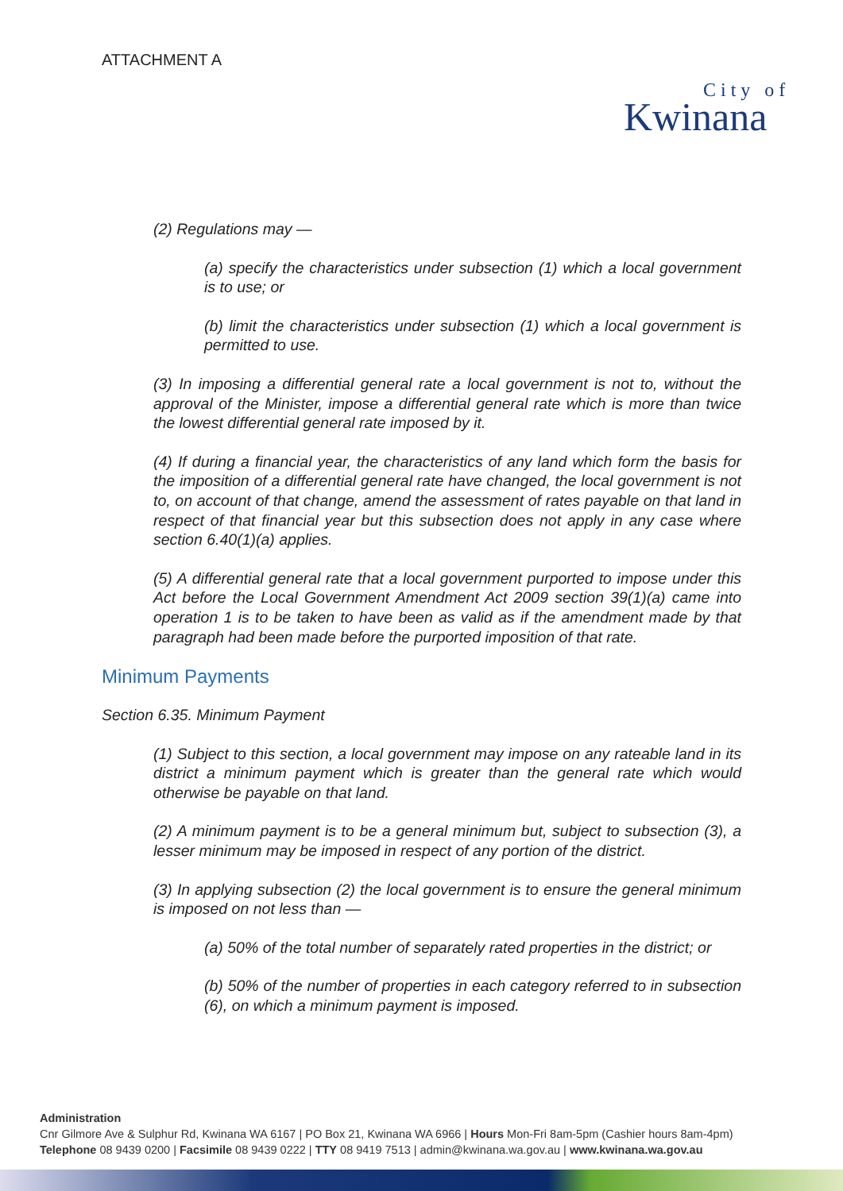ATTACHMENT A
City of
Kwinana
(2) Regulations may —
(a) specify the characteristics under subsection (1) which a local government is to use; or
(b) limit the characteristics under subsection (1) which a local government is permitted to use.
(3) In imposing a differential general rate a local government is not to, without the approval of the Minister, impose a differential general rate which is more than twice the lowest differential general rate imposed by it.
(4) If during a financial year, the characteristics of any land which form the basis for the imposition of a differential general rate have changed, the local government is not to, on account of that change, amend the assessment of rates payable on that land in respect of that financial year but this subsection does not apply in any case where section 6.40(1)(a) applies.
(5) A differential general rate that a local government purported to impose under this Act before the Local Government Amendment Act 2009 section 39(1)(a) came into operation 1 is to be taken to have been as valid as if the amendment made by that paragraph had been made before the purported imposition of that rate.
Minimum Payments
Section 6.35. Minimum Payment
(1) Subject to this section, a local government may impose on any rateable land in its district a minimum payment which is greater than the general rate which would otherwise be payable on that land.
(2) A minimum payment is to be a general minimum but, subject to subsection (3), a lesser minimum may be imposed in respect of any portion of the district.
(3) In applying subsection (2) the local government is to ensure the general minimum is imposed on not less than —
(a) 50% of the total number of separately rated properties in the district; or
(b) 50% of the number of properties in each category referred to in subsection (6), on which a minimum payment is imposed.
Administration
Cnr Gilmore Ave & Sulphur Rd, Kwinana WA 6167 | PO Box 21, Kwinana WA 6966 | Hours Mon-Fri 8am-5pm (Cashier hours 8am-4pm)
Telephone 08 9439 0200 | Facsimile 08 9439 0222 | TTY 08 9419 7513 | admin@kwinana.wa.gov.au | www.kwinana.wa.gov.au